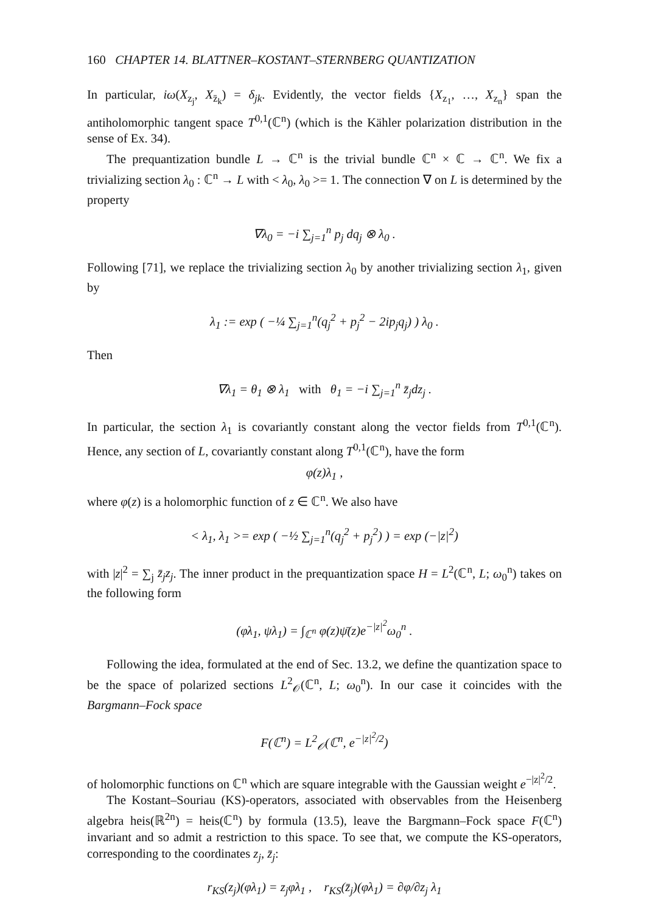160 CHAPTER 14. BLATTNER–KOSTANT–STERNBERG QUANTIZATION
In particular, iω(X<sub>z<sub>j</sub></sub>, X<sub>z̄<sub>k</sub></sub>) = δ<sub>jk</sub>. Evidently, the vector fields {X<sub>z<sub>1</sub></sub>, …, X<sub>z<sub>n</sub></sub>} span the antiholomorphic tangent space T<sup>0,1</sup>(ℂ<sup>n</sup>) (which is the Kähler polarization distribution in the sense of Ex. 34).
The prequantization bundle L → ℂ<sup>n</sup> is the trivial bundle ℂ<sup>n</sup> × ℂ → ℂ<sup>n</sup>. We fix a trivializing section λ<sub>0</sub> : ℂ<sup>n</sup> → L with < λ<sub>0</sub>, λ<sub>0</sub> >= 1. The connection ∇ on L is determined by the property
∇λ<sub>0</sub> = −i ∑<sub>j=1</sub><sup>n</sup> p<sub>j</sub> dq<sub>j</sub> ⊗ λ<sub>0</sub> .
Following [71], we replace the trivializing section λ<sub>0</sub> by another trivializing section λ<sub>1</sub>, given by
λ<sub>1</sub> := exp ( −¼ ∑<sub>j=1</sub><sup>n</sup>(q<sub>j</sub><sup>2</sup> + p<sub>j</sub><sup>2</sup> − 2ip<sub>j</sub>q<sub>j</sub>) ) λ<sub>0</sub> .
Then
∇λ<sub>1</sub> = θ<sub>1</sub> ⊗ λ<sub>1</sub> with θ<sub>1</sub> = −i ∑<sub>j=1</sub><sup>n</sup> z̄<sub>j</sub>dz<sub>j</sub> .
In particular, the section λ<sub>1</sub> is covariantly constant along the vector fields from T<sup>0,1</sup>(ℂ<sup>n</sup>). Hence, any section of L, covariantly constant along T<sup>0,1</sup>(ℂ<sup>n</sup>), have the form
φ(z)λ<sub>1</sub> ,
where φ(z) is a holomorphic function of z ∈ ℂ<sup>n</sup>. We also have
< λ<sub>1</sub>, λ<sub>1</sub> >= exp ( −½ ∑<sub>j=1</sub><sup>n</sup>(q<sub>j</sub><sup>2</sup> + p<sub>j</sub><sup>2</sup>) ) = exp (−|z|<sup>2</sup>)
with |z|<sup>2</sup> = ∑<sub>j</sub> z̄<sub>j</sub>z<sub>j</sub>. The inner product in the prequantization space H = L<sup>2</sup>(ℂ<sup>n</sup>, L; ω<sub>0</sub><sup>n</sup>) takes on the following form
(φλ<sub>1</sub>, ψλ<sub>1</sub>) = ∫<sub>ℂ<sup>n</sup></sub> φ(z)ψ̄(z)e<sup>−|z|<sup>2</sup></sup>ω<sub>0</sub><sup>n</sup> .
Following the idea, formulated at the end of Sec. 13.2, we define the quantization space to be the space of polarized sections L<sup>2</sup><sub>𝒪</sub>(ℂ<sup>n</sup>, L; ω<sub>0</sub><sup>n</sup>). In our case it coincides with the Bargmann–Fock space
F(ℂ<sup>n</sup>) = L<sup>2</sup><sub>𝒪</sub>(ℂ<sup>n</sup>, e<sup>−|z|<sup>2</sup>/2</sup>)
of holomorphic functions on ℂ<sup>n</sup> which are square integrable with the Gaussian weight e<sup>−|z|<sup>2</sup>/2</sup>.
The Kostant–Souriau (KS)-operators, associated with observables from the Heisenberg algebra heis(ℝ<sup>2n</sup>) = heis(ℂ<sup>n</sup>) by formula (13.5), leave the Bargmann–Fock space F(ℂ<sup>n</sup>) invariant and so admit a restriction to this space. To see that, we compute the KS-operators, corresponding to the coordinates z<sub>j</sub>, z̄<sub>j</sub>:
r<sub>KS</sub>(z<sub>j</sub>)(φλ<sub>1</sub>) = z<sub>j</sub>φλ<sub>1</sub> , r<sub>KS</sub>(z̄<sub>j</sub>)(φλ<sub>1</sub>) = ∂φ/∂z<sub>j</sub> λ<sub>1</sub>